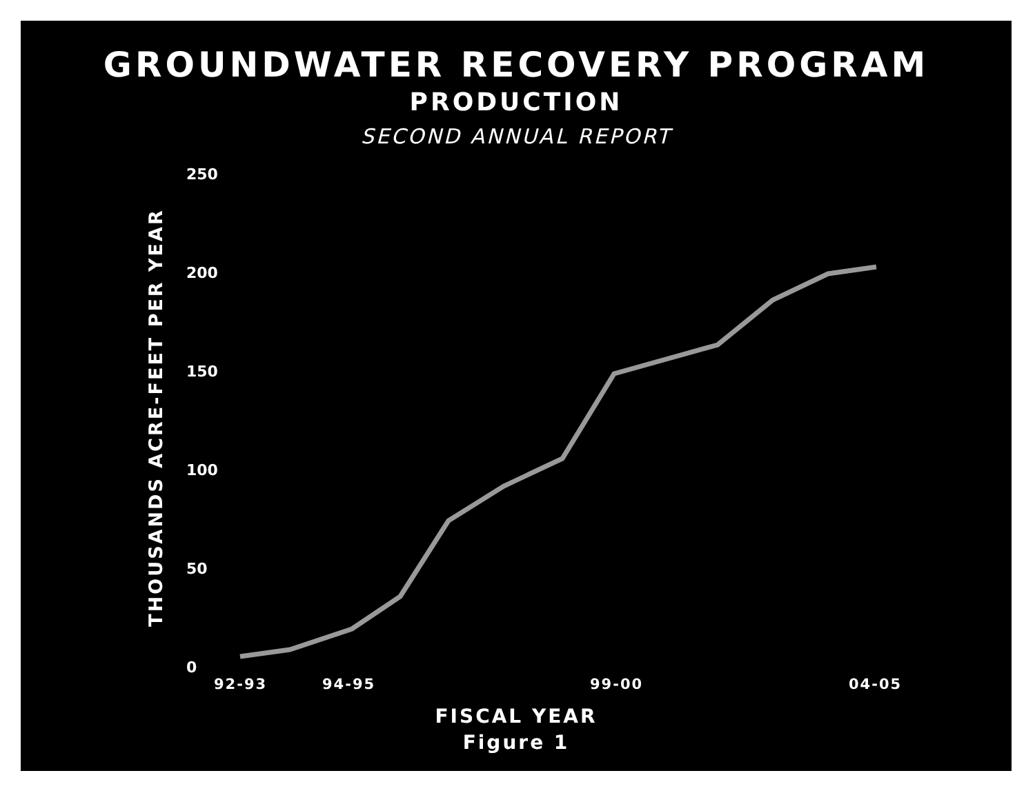GROUNDWATER RECOVERY PROGRAM
PRODUCTION
SECOND ANNUAL REPORT
THOUSANDS ACRE-FEET PER YEAR
250
200
150
100
50
0
92-93 94-95 99-00 04-05
FISCAL YEAR
Figure 1